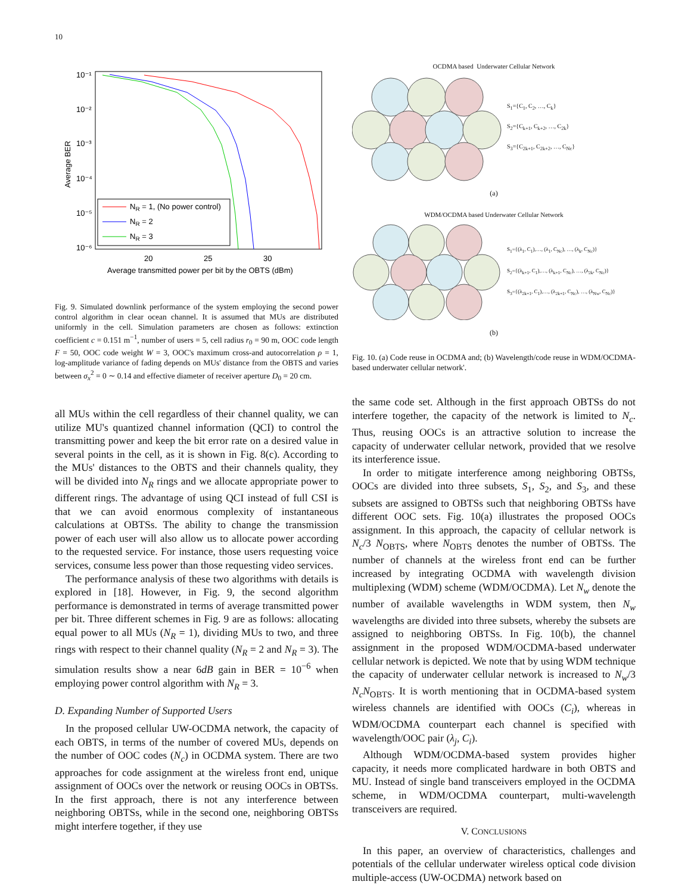10
10⁻¹
10⁻²
10⁻³
10⁻⁴
10⁻⁵
10⁻⁶
20
25
30
Average transmitted power per bit by the OBTS (dBm)
Average BER
NR = 1, (No power control)
NR = 2
NR = 3
Fig. 9. Simulated downlink performance of the system employing the second power control algorithm in clear ocean channel. It is assumed that MUs are distributed uniformly in the cell. Simulation parameters are chosen as follows: extinction coefficient c = 0.151 m<sup>−1</sup>, number of users = 5, cell radius r<sub>0</sub> = 90 m, OOC code length F = 50, OOC code weight W = 3, OOC's maximum cross-and autocorrelation ρ = 1, log-amplitude variance of fading depends on MUs' distance from the OBTS and varies between σ<sub>x</sub><sup>2</sup> = 0 ∼ 0.14 and effective diameter of receiver aperture D<sub>0</sub> = 20 cm.
all MUs within the cell regardless of their channel quality, we can utilize MU's quantized channel information (QCI) to control the transmitting power and keep the bit error rate on a desired value in several points in the cell, as it is shown in Fig. 8(c). According to the MUs' distances to the OBTS and their channels quality, they will be divided into N<sub>R</sub> rings and we allocate appropriate power to different rings. The advantage of using QCI instead of full CSI is that we can avoid enormous complexity of instantaneous calculations at OBTSs. The ability to change the transmission power of each user will also allow us to allocate power according to the requested service. For instance, those users requesting voice services, consume less power than those requesting video services.
The performance analysis of these two algorithms with details is explored in [18]. However, in Fig. 9, the second algorithm performance is demonstrated in terms of average transmitted power per bit. Three different schemes in Fig. 9 are as follows: allocating equal power to all MUs (N<sub>R</sub> = 1), dividing MUs to two, and three rings with respect to their channel quality (N<sub>R</sub> = 2 and N<sub>R</sub> = 3). The simulation results show a near 6dB gain in BER = 10<sup>−6</sup> when employing power control algorithm with N<sub>R</sub> = 3.
D. Expanding Number of Supported Users
In the proposed cellular UW-OCDMA network, the capacity of each OBTS, in terms of the number of covered MUs, depends on the number of OOC codes (N<sub>c</sub>) in OCDMA system. There are two approaches for code assignment at the wireless front end, unique assignment of OOCs over the network or reusing OOCs in OBTSs. In the first approach, there is not any interference between neighboring OBTSs, while in the second one, neighboring OBTSs might interfere together, if they use
OCDMA based Underwater Cellular Network
S<sub>1</sub>={C<sub>1</sub>, C<sub>2</sub>, …, C<sub>k</sub>}
S<sub>2</sub>={C<sub>k+1</sub>, C<sub>k+2</sub>, …, C<sub>2k</sub>}
S<sub>3</sub>={C<sub>2k+1</sub>, C<sub>2k+2</sub>, …, C<sub>Nc</sub>}
(a)
WDM/OCDMA based Underwater Cellular Network
S<sub>1</sub>={(λ<sub>1</sub>, C<sub>1</sub>),…, (λ<sub>1</sub>, C<sub>Nc</sub>), …, (λ<sub>k</sub>, C<sub>Nc</sub>)}
S<sub>2</sub>={(λ<sub>k+1</sub>, C<sub>1</sub>),…, (λ<sub>k+1</sub>, C<sub>Nc</sub>), …, (λ<sub>2k</sub>, C<sub>Nc</sub>)}
S<sub>3</sub>={(λ<sub>2k+1</sub>, C<sub>1</sub>),…, (λ<sub>2k+1</sub>, C<sub>Nc</sub>), …, (λ<sub>Nw</sub>, C<sub>Nc</sub>)}
(b)
Fig. 10. (a) Code reuse in OCDMA and; (b) Wavelength/code reuse in WDM/OCDMA-based underwater cellular network'.
the same code set. Although in the first approach OBTSs do not interfere together, the capacity of the network is limited to N<sub>c</sub>. Thus, reusing OOCs is an attractive solution to increase the capacity of underwater cellular network, provided that we resolve its interference issue.
In order to mitigate interference among neighboring OBTSs, OOCs are divided into three subsets, S<sub>1</sub>, S<sub>2</sub>, and S<sub>3</sub>, and these subsets are assigned to OBTSs such that neighboring OBTSs have different OOC sets. Fig. 10(a) illustrates the proposed OOCs assignment. In this approach, the capacity of cellular network is N<sub>c</sub>/3 N<sub>OBTS</sub>, where N<sub>OBTS</sub> denotes the number of OBTSs. The number of channels at the wireless front end can be further increased by integrating OCDMA with wavelength division multiplexing (WDM) scheme (WDM/OCDMA). Let N<sub>w</sub> denote the number of available wavelengths in WDM system, then N<sub>w</sub> wavelengths are divided into three subsets, whereby the subsets are assigned to neighboring OBTSs. In Fig. 10(b), the channel assignment in the proposed WDM/OCDMA-based underwater cellular network is depicted. We note that by using WDM technique the capacity of underwater cellular network is increased to N<sub>w</sub>/3 N<sub>c</sub>N<sub>OBTS</sub>. It is worth mentioning that in OCDMA-based system wireless channels are identified with OOCs (C<sub>i</sub>), whereas in WDM/OCDMA counterpart each channel is specified with wavelength/OOC pair (λ<sub>j</sub>, C<sub>i</sub>).
Although WDM/OCDMA-based system provides higher capacity, it needs more complicated hardware in both OBTS and MU. Instead of single band transceivers employed in the OCDMA scheme, in WDM/OCDMA counterpart, multi-wavelength transceivers are required.
V. CONCLUSIONS
In this paper, an overview of characteristics, challenges and potentials of the cellular underwater wireless optical code division multiple-access (UW-OCDMA) network based on